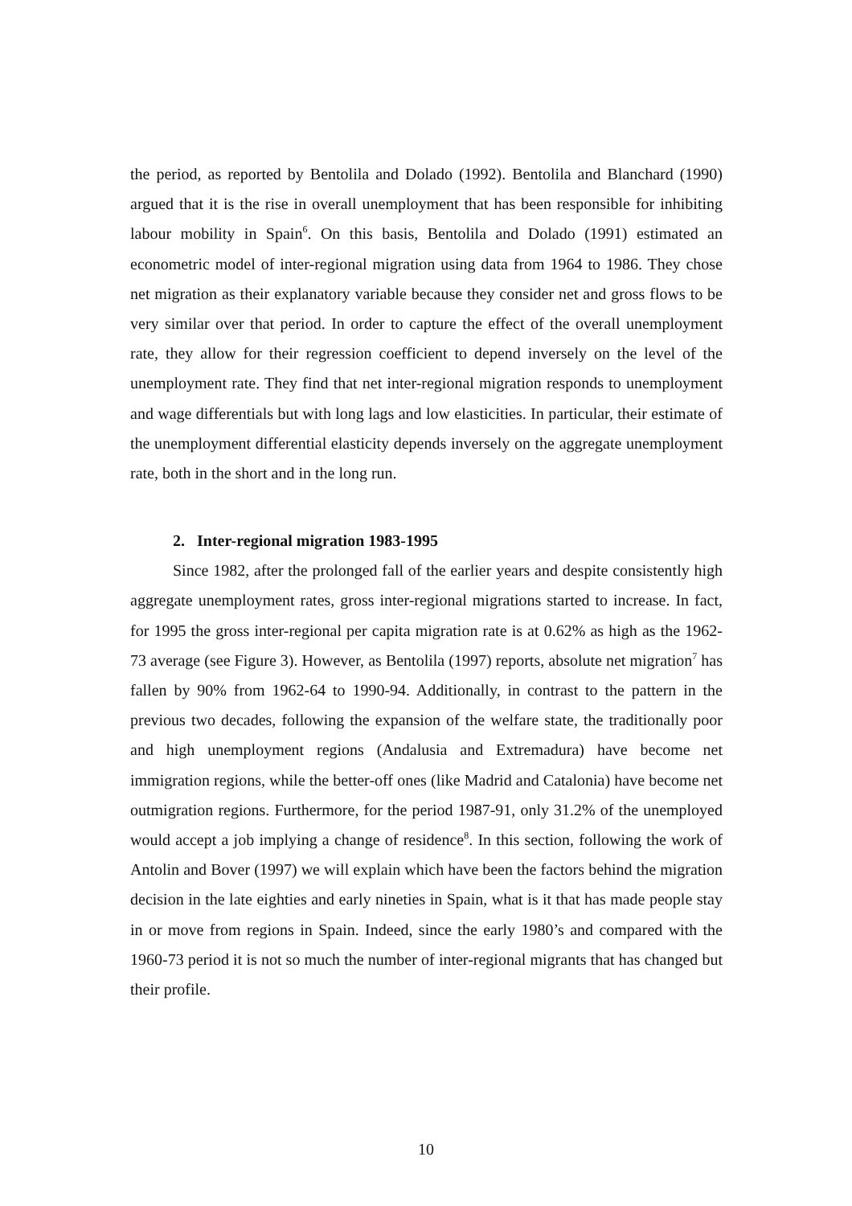the period, as reported by Bentolila and Dolado (1992). Bentolila and Blanchard (1990) argued that it is the rise in overall unemployment that has been responsible for inhibiting labour mobility in Spain<sup>6</sup>. On this basis, Bentolila and Dolado (1991) estimated an econometric model of inter-regional migration using data from 1964 to 1986. They chose net migration as their explanatory variable because they consider net and gross flows to be very similar over that period. In order to capture the effect of the overall unemployment rate, they allow for their regression coefficient to depend inversely on the level of the unemployment rate. They find that net inter-regional migration responds to unemployment and wage differentials but with long lags and low elasticities. In particular, their estimate of the unemployment differential elasticity depends inversely on the aggregate unemployment rate, both in the short and in the long run.
2. Inter-regional migration 1983-1995
Since 1982, after the prolonged fall of the earlier years and despite consistently high aggregate unemployment rates, gross inter-regional migrations started to increase. In fact, for 1995 the gross inter-regional per capita migration rate is at 0.62% as high as the 1962-73 average (see Figure 3). However, as Bentolila (1997) reports, absolute net migration<sup>7</sup> has fallen by 90% from 1962-64 to 1990-94. Additionally, in contrast to the pattern in the previous two decades, following the expansion of the welfare state, the traditionally poor and high unemployment regions (Andalusia and Extremadura) have become net immigration regions, while the better-off ones (like Madrid and Catalonia) have become net outmigration regions. Furthermore, for the period 1987-91, only 31.2% of the unemployed would accept a job implying a change of residence<sup>8</sup>. In this section, following the work of Antolin and Bover (1997) we will explain which have been the factors behind the migration decision in the late eighties and early nineties in Spain, what is it that has made people stay in or move from regions in Spain. Indeed, since the early 1980’s and compared with the 1960-73 period it is not so much the number of inter-regional migrants that has changed but their profile.
10